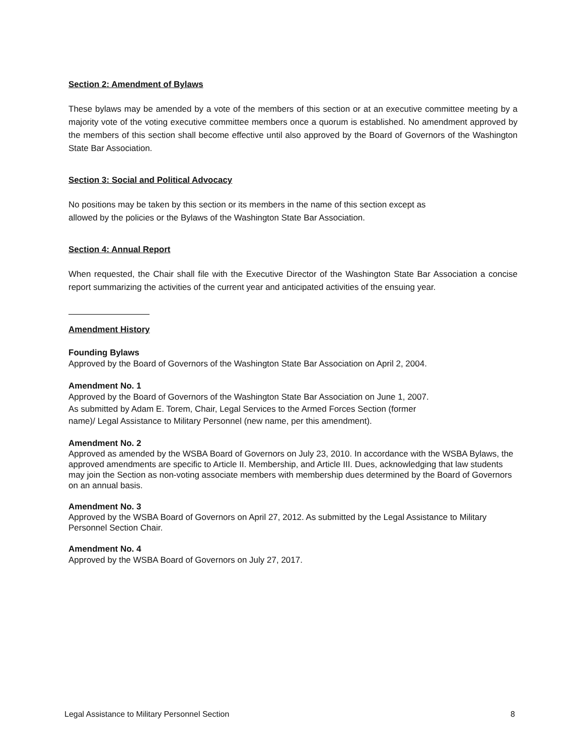Section 2: Amendment of Bylaws
These bylaws may be amended by a vote of the members of this section or at an executive committee meeting by a majority vote of the voting executive committee members once a quorum is established. No amendment approved by the members of this section shall become effective until also approved by the Board of Governors of the Washington State Bar Association.
Section 3: Social and Political Advocacy
No positions may be taken by this section or its members in the name of this section except as
allowed by the policies or the Bylaws of the Washington State Bar Association.
Section 4: Annual Report
When requested, the Chair shall file with the Executive Director of the Washington State Bar Association a concise report summarizing the activities of the current year and anticipated activities of the ensuing year.
Amendment History
Founding Bylaws
Approved by the Board of Governors of the Washington State Bar Association on April 2, 2004.
Amendment No. 1
Approved by the Board of Governors of the Washington State Bar Association on June 1, 2007.
As submitted by Adam E. Torem, Chair, Legal Services to the Armed Forces Section (former
name)/ Legal Assistance to Military Personnel (new name, per this amendment).
Amendment No. 2
Approved as amended by the WSBA Board of Governors on July 23, 2010. In accordance with the WSBA Bylaws, the approved amendments are specific to Article II. Membership, and Article III. Dues, acknowledging that law students may join the Section as non-voting associate members with membership dues determined by the Board of Governors on an annual basis.
Amendment No. 3
Approved by the WSBA Board of Governors on April 27, 2012. As submitted by the Legal Assistance to Military Personnel Section Chair.
Amendment No. 4
Approved by the WSBA Board of Governors on July 27, 2017.
Legal Assistance to Military Personnel Section 8